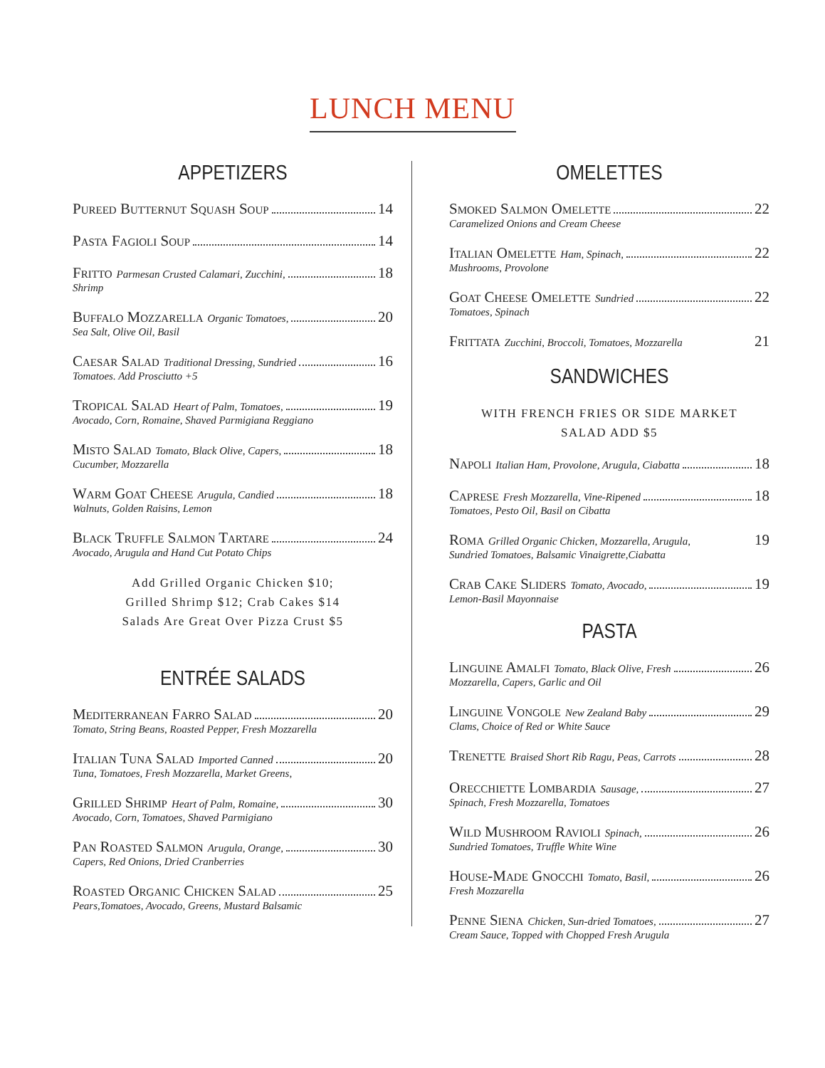LUNCH MENU
APPETIZERS
Pureed Butternut Squash Soup 14
Pasta Fagioli Soup 14
Fritto Parmesan Crusted Calamari, Zucchini, 18
Shrimp
Buffalo Mozzarella Organic Tomatoes, 20
Sea Salt, Olive Oil, Basil
Caesar Salad Traditional Dressing, Sundried 16
Tomatoes. Add Prosciutto +5
Tropical Salad Heart of Palm, Tomatoes, 19
Avocado, Corn, Romaine, Shaved Parmigiana Reggiano
Misto Salad Tomato, Black Olive, Capers, 18
Cucumber, Mozzarella
Warm Goat Cheese Arugula, Candied 18
Walnuts, Golden Raisins, Lemon
Black Truffle Salmon Tartare 24
Avocado, Arugula and Hand Cut Potato Chips
Add Grilled Organic Chicken $10;
Grilled Shrimp $12; Crab Cakes $14
Salads Are Great Over Pizza Crust $5
ENTRÉE SALADS
Mediterranean Farro Salad 20
Tomato, String Beans, Roasted Pepper, Fresh Mozzarella
Italian Tuna Salad Imported Canned 20
Tuna, Tomatoes, Fresh Mozzarella, Market Greens,
Grilled Shrimp Heart of Palm, Romaine, 30
Avocado, Corn, Tomatoes, Shaved Parmigiano
Pan Roasted Salmon Arugula, Orange, 30
Capers, Red Onions, Dried Cranberries
Roasted Organic Chicken Salad 25
Pears,Tomatoes, Avocado, Greens, Mustard Balsamic
OMELETTES
Smoked Salmon Omelette 22
Caramelized Onions and Cream Cheese
Italian Omelette Ham, Spinach, 22
Mushrooms, Provolone
Goat Cheese Omelette Sundried 22
Tomatoes, Spinach
Frittata Zucchini, Broccoli, Tomatoes, Mozzarella 21
SANDWICHES
WITH FRENCH FRIES OR SIDE MARKET
SALAD ADD $5
Napoli Italian Ham, Provolone, Arugula, Ciabatta 18
Caprese Fresh Mozzarella, Vine-Ripened 18
Tomatoes, Pesto Oil, Basil on Cibatta
Roma Grilled Organic Chicken, Mozzarella, Arugula, 19
Sundried Tomatoes, Balsamic Vinaigrette,Ciabatta
Crab Cake Sliders Tomato, Avocado, 19
Lemon-Basil Mayonnaise
PASTA
Linguine Amalfi Tomato, Black Olive, Fresh 26
Mozzarella, Capers, Garlic and Oil
Linguine Vongole New Zealand Baby 29
Clams, Choice of Red or White Sauce
Trenette Braised Short Rib Ragu, Peas, Carrots 28
Orecchiette Lombardia Sausage, 27
Spinach, Fresh Mozzarella, Tomatoes
Wild Mushroom Ravioli Spinach, 26
Sundried Tomatoes, Truffle White Wine
House-Made Gnocchi Tomato, Basil, 26
Fresh Mozzarella
Penne Siena Chicken, Sun-dried Tomatoes, 27
Cream Sauce, Topped with Chopped Fresh Arugula